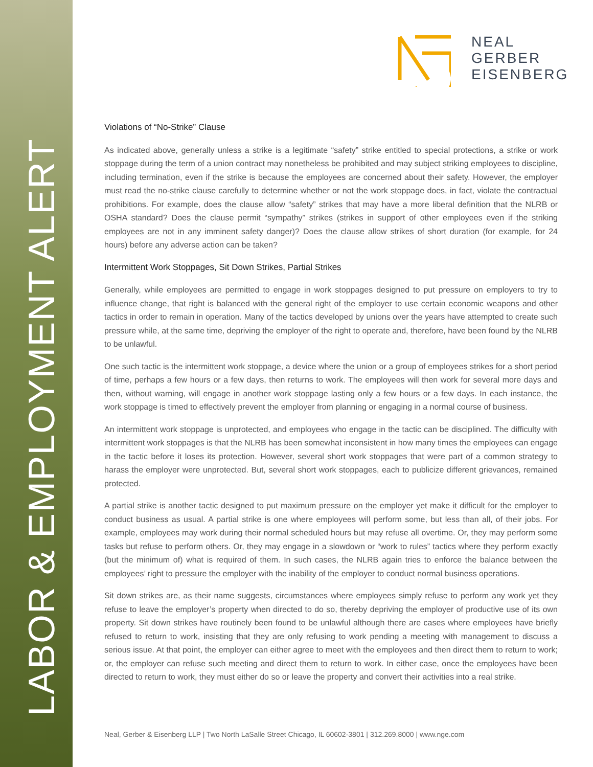LABOR & EMPLOYMENT ALERT
NEAL
GERBER
EISENBERG
Violations of “No-Strike” Clause
As indicated above, generally unless a strike is a legitimate “safety” strike entitled to special protections, a strike or work stoppage during the term of a union contract may nonetheless be prohibited and may subject striking employees to discipline, including termination, even if the strike is because the employees are concerned about their safety. However, the employer must read the no-strike clause carefully to determine whether or not the work stoppage does, in fact, violate the contractual prohibitions. For example, does the clause allow “safety” strikes that may have a more liberal definition that the NLRB or OSHA standard? Does the clause permit “sympathy” strikes (strikes in support of other employees even if the striking employees are not in any imminent safety danger)? Does the clause allow strikes of short duration (for example, for 24 hours) before any adverse action can be taken?
Intermittent Work Stoppages, Sit Down Strikes, Partial Strikes
Generally, while employees are permitted to engage in work stoppages designed to put pressure on employers to try to influence change, that right is balanced with the general right of the employer to use certain economic weapons and other tactics in order to remain in operation. Many of the tactics developed by unions over the years have attempted to create such pressure while, at the same time, depriving the employer of the right to operate and, therefore, have been found by the NLRB to be unlawful.
One such tactic is the intermittent work stoppage, a device where the union or a group of employees strikes for a short period of time, perhaps a few hours or a few days, then returns to work. The employees will then work for several more days and then, without warning, will engage in another work stoppage lasting only a few hours or a few days. In each instance, the work stoppage is timed to effectively prevent the employer from planning or engaging in a normal course of business.
An intermittent work stoppage is unprotected, and employees who engage in the tactic can be disciplined. The difficulty with intermittent work stoppages is that the NLRB has been somewhat inconsistent in how many times the employees can engage in the tactic before it loses its protection. However, several short work stoppages that were part of a common strategy to harass the employer were unprotected. But, several short work stoppages, each to publicize different grievances, remained protected.
A partial strike is another tactic designed to put maximum pressure on the employer yet make it difficult for the employer to conduct business as usual. A partial strike is one where employees will perform some, but less than all, of their jobs. For example, employees may work during their normal scheduled hours but may refuse all overtime. Or, they may perform some tasks but refuse to perform others. Or, they may engage in a slowdown or “work to rules” tactics where they perform exactly (but the minimum of) what is required of them. In such cases, the NLRB again tries to enforce the balance between the employees’ right to pressure the employer with the inability of the employer to conduct normal business operations.
Sit down strikes are, as their name suggests, circumstances where employees simply refuse to perform any work yet they refuse to leave the employer’s property when directed to do so, thereby depriving the employer of productive use of its own property. Sit down strikes have routinely been found to be unlawful although there are cases where employees have briefly refused to return to work, insisting that they are only refusing to work pending a meeting with management to discuss a serious issue. At that point, the employer can either agree to meet with the employees and then direct them to return to work; or, the employer can refuse such meeting and direct them to return to work. In either case, once the employees have been directed to return to work, they must either do so or leave the property and convert their activities into a real strike.
Neal, Gerber & Eisenberg LLP | Two North LaSalle Street Chicago, IL 60602-3801 | 312.269.8000 | www.nge.com